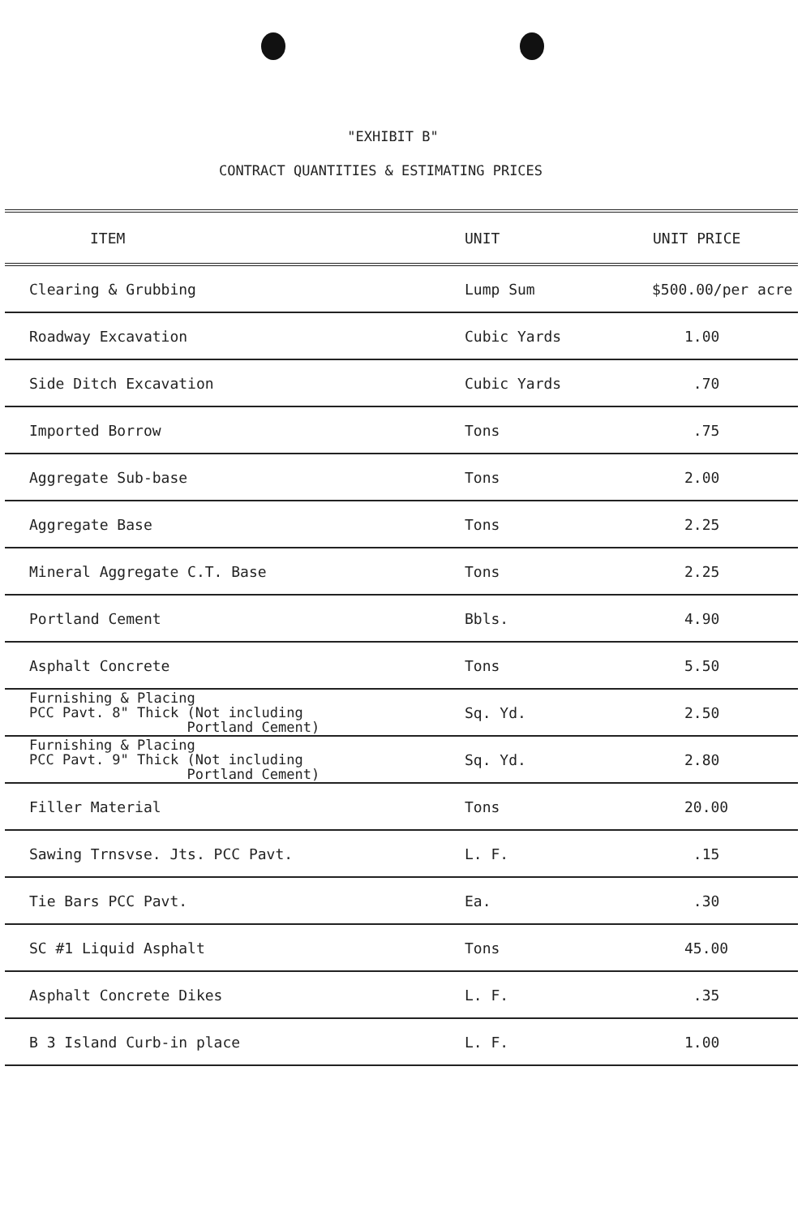"EXHIBIT B"
CONTRACT QUANTITIES & ESTIMATING PRICES
| ITEM | UNIT | UNIT PRICE |
| --- | --- | --- |
| Clearing & Grubbing | Lump Sum | $500.00/per acre |
| Roadway Excavation | Cubic Yards | 1.00 |
| Side Ditch Excavation | Cubic Yards | .70 |
| Imported Borrow | Tons | .75 |
| Aggregate Sub-base | Tons | 2.00 |
| Aggregate Base | Tons | 2.25 |
| Mineral Aggregate C.T. Base | Tons | 2.25 |
| Portland Cement | Bbls. | 4.90 |
| Asphalt Concrete | Tons | 5.50 |
| Furnishing & Placing PCC Pavt. 8" Thick (Not including Portland Cement) | Sq. Yd. | 2.50 |
| Furnishing & Placing PCC Pavt. 9" Thick (Not including Portland Cement) | Sq. Yd. | 2.80 |
| Filler Material | Tons | 20.00 |
| Sawing Trnsvse. Jts. PCC Pavt. | L. F. | .15 |
| Tie Bars PCC Pavt. | Ea. | .30 |
| SC #1 Liquid Asphalt | Tons | 45.00 |
| Asphalt Concrete Dikes | L. F. | .35 |
| B 3 Island Curb-in place | L. F. | 1.00 |